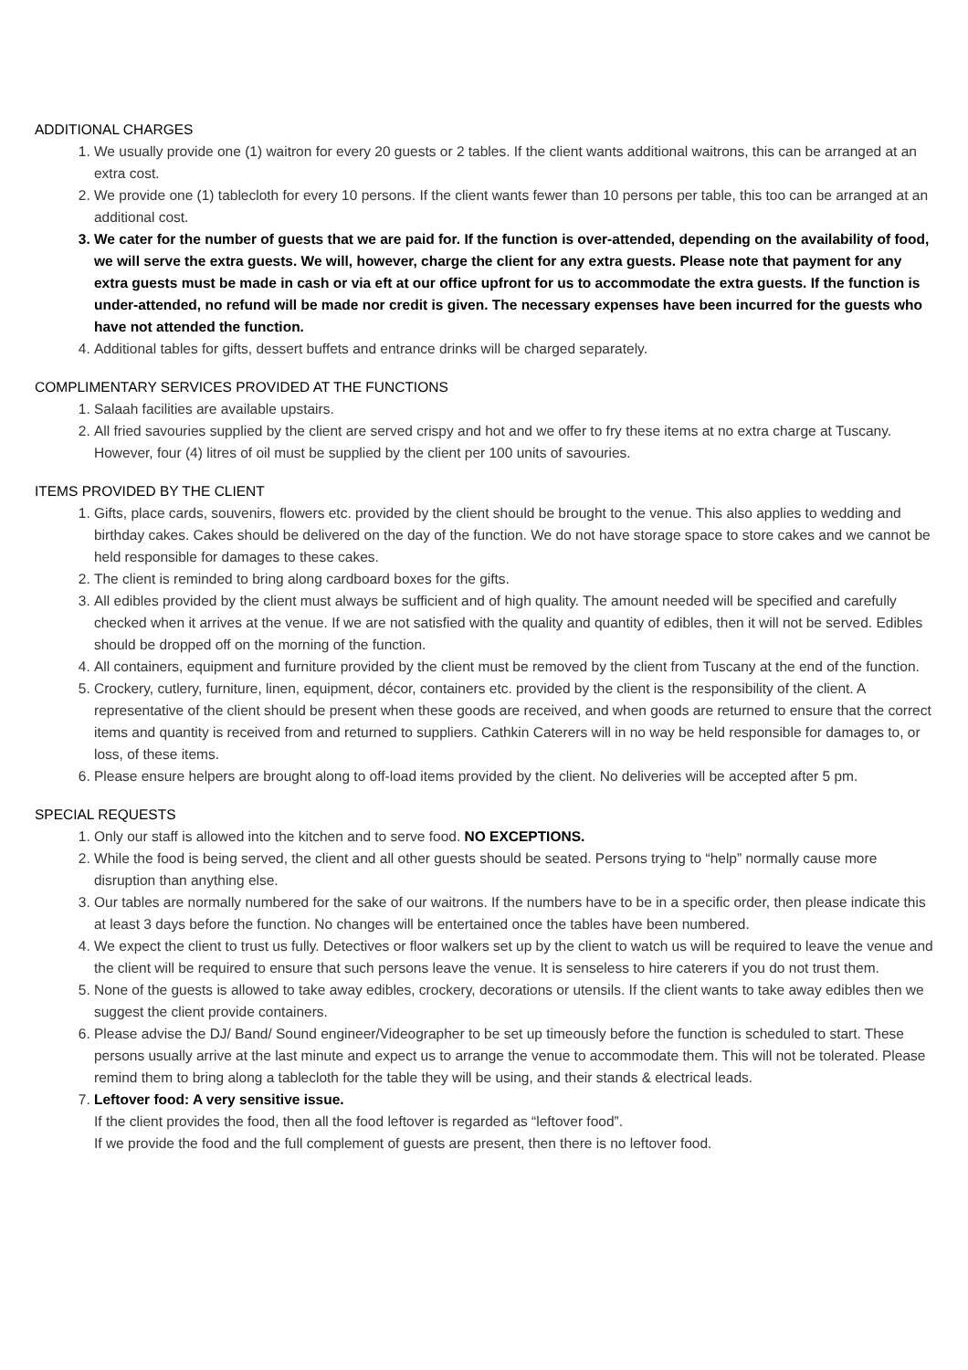ADDITIONAL CHARGES
1. We usually provide one (1) waitron for every 20 guests or 2 tables. If the client wants additional waitrons, this can be arranged at an extra cost.
2. We provide one (1) tablecloth for every 10 persons. If the client wants fewer than 10 persons per table, this too can be arranged at an additional cost.
3. We cater for the number of guests that we are paid for. If the function is over-attended, depending on the availability of food, we will serve the extra guests. We will, however, charge the client for any extra guests. Please note that payment for any extra guests must be made in cash or via eft at our office upfront for us to accommodate the extra guests. If the function is under-attended, no refund will be made nor credit is given. The necessary expenses have been incurred for the guests who have not attended the function.
4. Additional tables for gifts, dessert buffets and entrance drinks will be charged separately.
COMPLIMENTARY SERVICES PROVIDED AT THE FUNCTIONS
1. Salaah facilities are available upstairs.
2. All fried savouries supplied by the client are served crispy and hot and we offer to fry these items at no extra charge at Tuscany. However, four (4) litres of oil must be supplied by the client per 100 units of savouries.
ITEMS PROVIDED BY THE CLIENT
1. Gifts, place cards, souvenirs, flowers etc. provided by the client should be brought to the venue. This also applies to wedding and birthday cakes. Cakes should be delivered on the day of the function. We do not have storage space to store cakes and we cannot be held responsible for damages to these cakes.
2. The client is reminded to bring along cardboard boxes for the gifts.
3. All edibles provided by the client must always be sufficient and of high quality. The amount needed will be specified and carefully checked when it arrives at the venue. If we are not satisfied with the quality and quantity of edibles, then it will not be served. Edibles should be dropped off on the morning of the function.
4. All containers, equipment and furniture provided by the client must be removed by the client from Tuscany at the end of the function.
5. Crockery, cutlery, furniture, linen, equipment, décor, containers etc. provided by the client is the responsibility of the client. A representative of the client should be present when these goods are received, and when goods are returned to ensure that the correct items and quantity is received from and returned to suppliers. Cathkin Caterers will in no way be held responsible for damages to, or loss, of these items.
6. Please ensure helpers are brought along to off-load items provided by the client. No deliveries will be accepted after 5 pm.
SPECIAL REQUESTS
1. Only our staff is allowed into the kitchen and to serve food. NO EXCEPTIONS.
2. While the food is being served, the client and all other guests should be seated. Persons trying to “help” normally cause more disruption than anything else.
3. Our tables are normally numbered for the sake of our waitrons. If the numbers have to be in a specific order, then please indicate this at least 3 days before the function. No changes will be entertained once the tables have been numbered.
4. We expect the client to trust us fully. Detectives or floor walkers set up by the client to watch us will be required to leave the venue and the client will be required to ensure that such persons leave the venue. It is senseless to hire caterers if you do not trust them.
5. None of the guests is allowed to take away edibles, crockery, decorations or utensils. If the client wants to take away edibles then we suggest the client provide containers.
6. Please advise the DJ/ Band/ Sound engineer/Videographer to be set up timeously before the function is scheduled to start. These persons usually arrive at the last minute and expect us to arrange the venue to accommodate them. This will not be tolerated. Please remind them to bring along a tablecloth for the table they will be using, and their stands & electrical leads.
7. Leftover food: A very sensitive issue.
If the client provides the food, then all the food leftover is regarded as “leftover food”.
If we provide the food and the full complement of guests are present, then there is no leftover food.